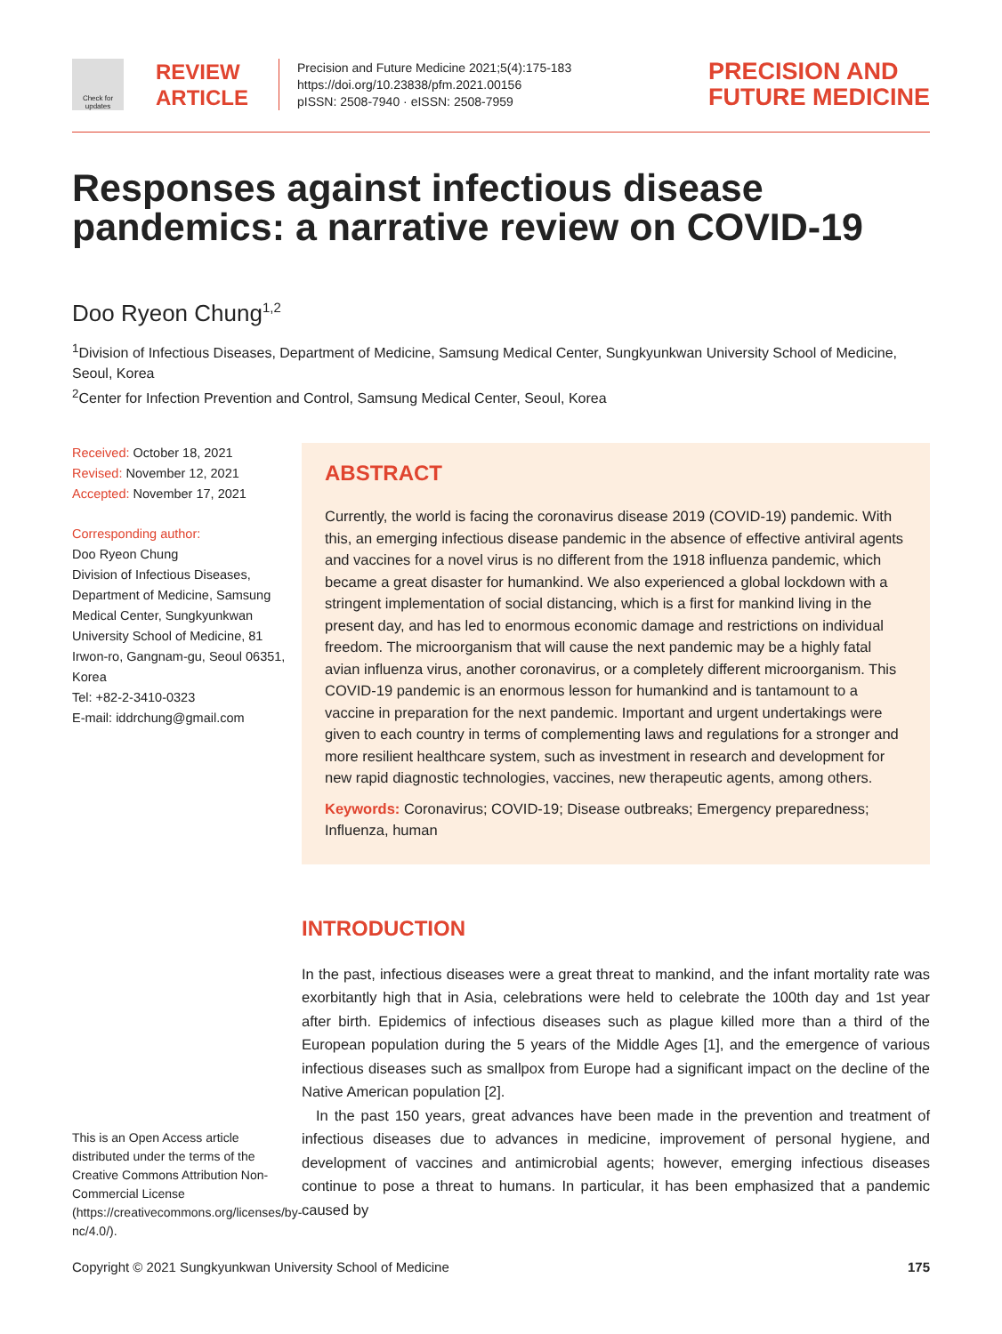Check for updates
REVIEW ARTICLE
Precision and Future Medicine 2021;5(4):175-183
https://doi.org/10.23838/pfm.2021.00156
pISSN: 2508-7940 · eISSN: 2508-7959
PRECISION AND
FUTURE MEDICINE
Responses against infectious disease pandemics: a narrative review on COVID-19
Doo Ryeon Chung<sup>1,2</sup>
<sup>1</sup> Division of Infectious Diseases, Department of Medicine, Samsung Medical Center, Sungkyunkwan University School of Medicine, Seoul, Korea
<sup>2</sup> Center for Infection Prevention and Control, Samsung Medical Center, Seoul, Korea
Received: October 18, 2021
Revised: November 12, 2021
Accepted: November 17, 2021
Corresponding author:
Doo Ryeon Chung
Division of Infectious Diseases, Department of Medicine, Samsung Medical Center, Sungkyunkwan University School of Medicine, 81 Irwon-ro, Gangnam-gu, Seoul 06351, Korea
Tel: +82-2-3410-0323
E-mail: iddrchung@gmail.com
This is an Open Access article distributed under the terms of the Creative Commons Attribution Non-Commercial License (https://creativecommons.org/licenses/by-nc/4.0/).
ABSTRACT
Currently, the world is facing the coronavirus disease 2019 (COVID-19) pandemic. With this, an emerging infectious disease pandemic in the absence of effective antiviral agents and vaccines for a novel virus is no different from the 1918 influenza pandemic, which became a great disaster for humankind. We also experienced a global lockdown with a stringent implementation of social distancing, which is a first for mankind living in the present day, and has led to enormous economic damage and restrictions on individual freedom. The microorganism that will cause the next pandemic may be a highly fatal avian influenza virus, another coronavirus, or a completely different microorganism. This COVID-19 pandemic is an enormous lesson for humankind and is tantamount to a vaccine in preparation for the next pandemic. Important and urgent undertakings were given to each country in terms of complementing laws and regulations for a stronger and more resilient healthcare system, such as investment in research and development for new rapid diagnostic technologies, vaccines, new therapeutic agents, among others.
Keywords: Coronavirus; COVID-19; Disease outbreaks; Emergency preparedness; Influenza, human
INTRODUCTION
In the past, infectious diseases were a great threat to mankind, and the infant mortality rate was exorbitantly high that in Asia, celebrations were held to celebrate the 100th day and 1st year after birth. Epidemics of infectious diseases such as plague killed more than a third of the European population during the 5 years of the Middle Ages [1], and the emergence of various infectious diseases such as smallpox from Europe had a significant impact on the decline of the Native American population [2].
In the past 150 years, great advances have been made in the prevention and treatment of infectious diseases due to advances in medicine, improvement of personal hygiene, and development of vaccines and antimicrobial agents; however, emerging infectious diseases continue to pose a threat to humans. In particular, it has been emphasized that a pandemic caused by
Copyright © 2021 Sungkyunkwan University School of Medicine 175